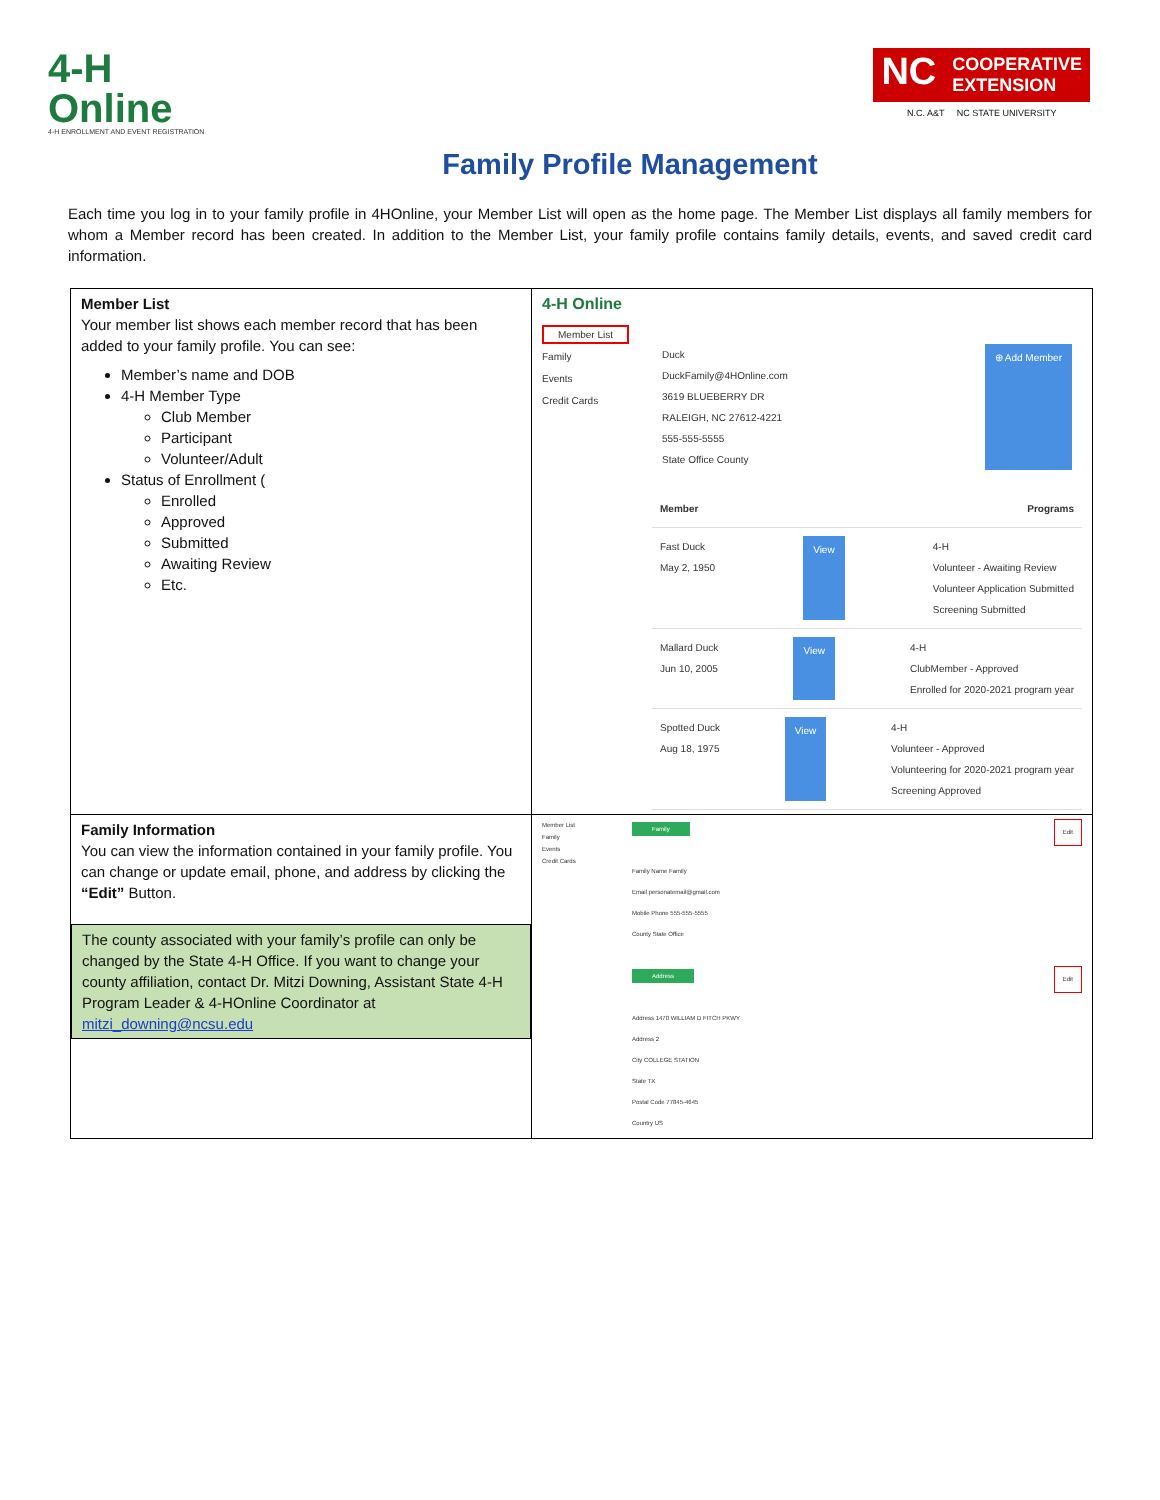4-H
Online
4-H ENROLLMENT AND EVENT REGISTRATION
NC COOPERATIVE
EXTENSION
N.C. A&T NC STATE UNIVERSITY
Family Profile Management
Each time you log in to your family profile in 4HOnline, your Member List will open as the home page. The Member List displays all family members for whom a Member record has been created. In addition to the Member List, your family profile contains family details, events, and saved credit card information.
| Member List Your member list shows each member record that has been added to your family profile. You can see: Member’s name and DOB 4-H Member Type Club Member Participant Volunteer/Adult Status of Enrollment ( Enrolled Approved Submitted Awaiting Review Etc. | 4-H Online Member List Family Events Credit Cards Duck DuckFamily@4HOnline.com 3619 BLUEBERRY DR RALEIGH, NC 27612-4221 555-555-5555 State Office County ⊕ Add Member Member Programs Fast Duck May 2, 1950 View 4-H Volunteer - Awaiting Review Volunteer Application Submitted Screening Submitted Mallard Duck Jun 10, 2005 View 4-H ClubMember - Approved Enrolled for 2020-2021 program year Spotted Duck Aug 18, 1975 View 4-H Volunteer - Approved Volunteering for 2020-2021 program year Screening Approved |
| Family Information You can view the information contained in your family profile. You can change or update email, phone, and address by clicking the “Edit” Button. The county associated with your family’s profile can only be changed by the State 4-H Office. If you want to change your county affiliation, contact Dr. Mitzi Downing, Assistant State 4-H Program Leader & 4-HOnline Coordinator at mitzi_downing@ncsu.edu | Member List Family Events Credit Cards Family Edit Family Name Family Email personatemail@gmail.com Mobile Phone 555-555-5555 County State Office Address Edit Address 1470 WILLIAM D FITCH PKWY Address 2 City COLLEGE STATION State TX Postal Code 77845-4645 Country US |